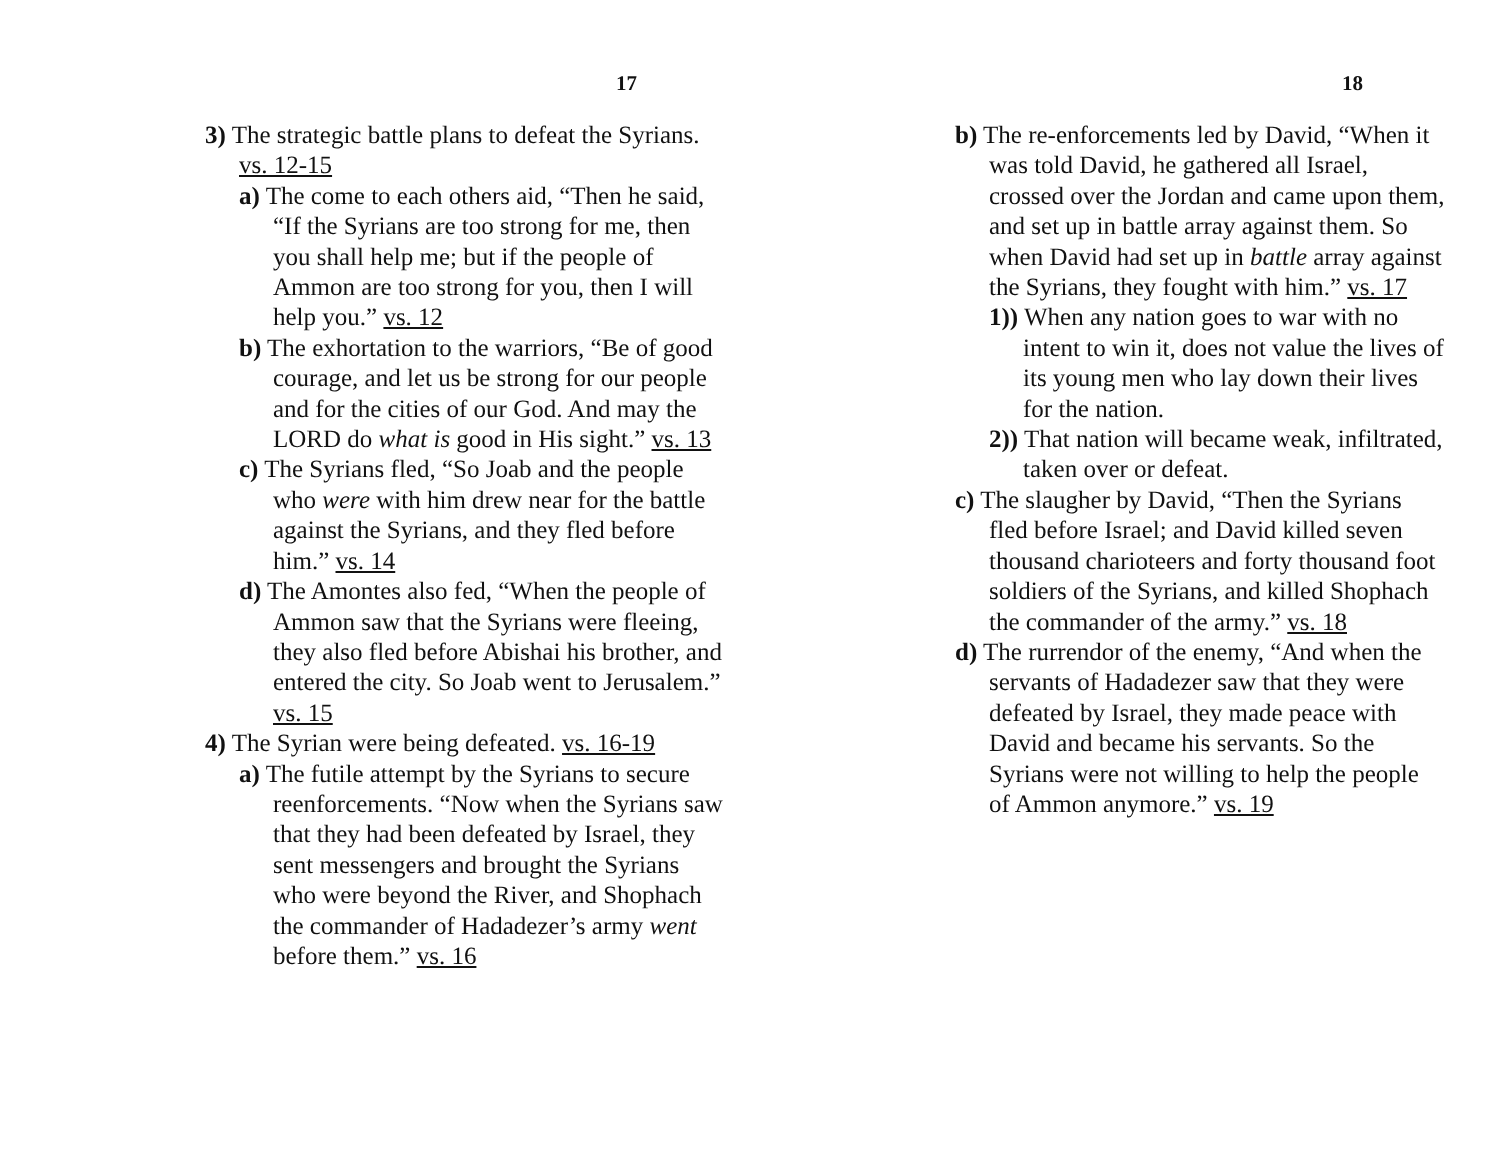17
3) The strategic battle plans to defeat the Syrians. vs. 12-15
a) The come to each others aid, “Then he said, “If the Syrians are too strong for me, then you shall help me; but if the people of Ammon are too strong for you, then I will help you.” vs. 12
b) The exhortation to the warriors, “Be of good courage, and let us be strong for our people and for the cities of our God. And may the LORD do what is good in His sight.” vs. 13
c) The Syrians fled, “So Joab and the people who were with him drew near for the battle against the Syrians, and they fled before him.” vs. 14
d) The Amontes also fed, “When the people of Ammon saw that the Syrians were fleeing, they also fled before Abishai his brother, and entered the city. So Joab went to Jerusalem.” vs. 15
4) The Syrian were being defeated. vs. 16-19
a) The futile attempt by the Syrians to secure reenforcements. “Now when the Syrians saw that they had been defeated by Israel, they sent messengers and brought the Syrians who were beyond the River, and Shophach the commander of Hadadezer’s army went before them.” vs. 16
18
b) The re-enforcements led by David, “When it was told David, he gathered all Israel, crossed over the Jordan and came upon them, and set up in battle array against them. So when David had set up in battle array against the Syrians, they fought with him.” vs. 17
1)) When any nation goes to war with no intent to win it, does not value the lives of its young men who lay down their lives for the nation.
2)) That nation will became weak, infiltrated, taken over or defeat.
c) The slaugher by David, “Then the Syrians fled before Israel; and David killed seven thousand charioteers and forty thousand foot soldiers of the Syrians, and killed Shophach the commander of the army.” vs. 18
d) The rurrendor of the enemy, “And when the servants of Hadadezer saw that they were defeated by Israel, they made peace with David and became his servants. So the Syrians were not willing to help the people of Ammon anymore.” vs. 19